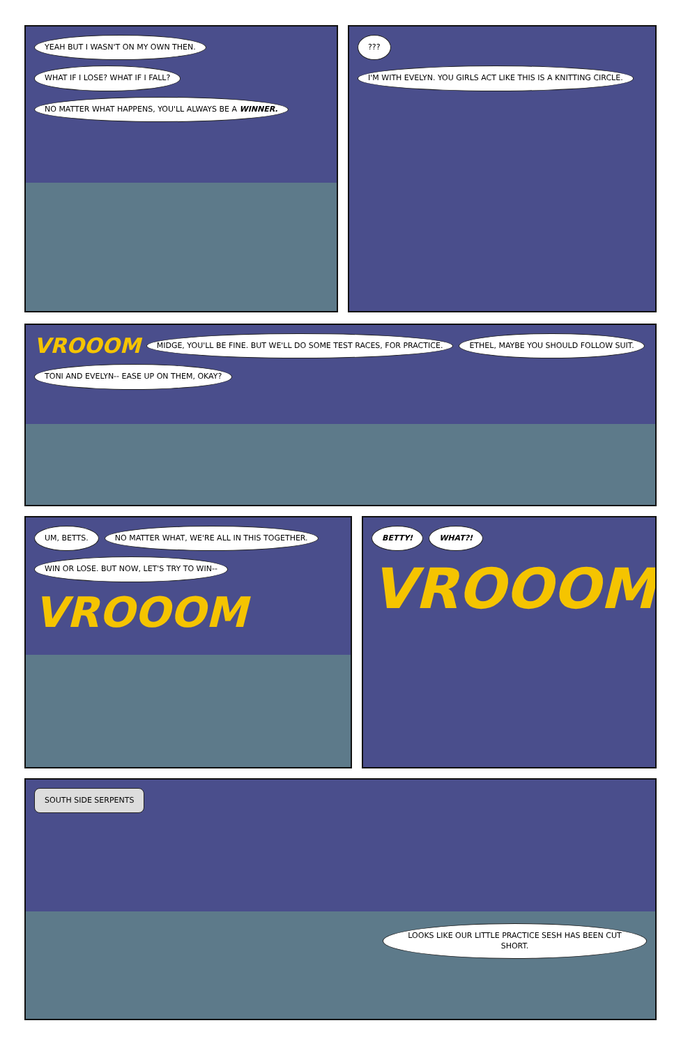YEAH BUT I WASN'T ON MY OWN THEN.
WHAT IF I LOSE? WHAT IF I FALL?
NO MATTER WHAT HAPPENS, YOU'LL ALWAYS BE A WINNER.
???
I'M WITH EVELYN. YOU GIRLS ACT LIKE THIS IS A KNITTING CIRCLE.
VROOOM
MIDGE, YOU'LL BE FINE. BUT WE'LL DO SOME TEST RACES, FOR PRACTICE.
ETHEL, MAYBE YOU SHOULD FOLLOW SUIT.
TONI AND EVELYN-- EASE UP ON THEM, OKAY?
UM, BETTS.
NO MATTER WHAT, WE'RE ALL IN THIS TOGETHER.
WIN OR LOSE. BUT NOW, LET'S TRY TO WIN--
VROOOM
BETTY!
WHAT?!
VROOOM
SOUTH SIDE SERPENTS
LOOKS LIKE OUR LITTLE PRACTICE SESH HAS BEEN CUT SHORT.